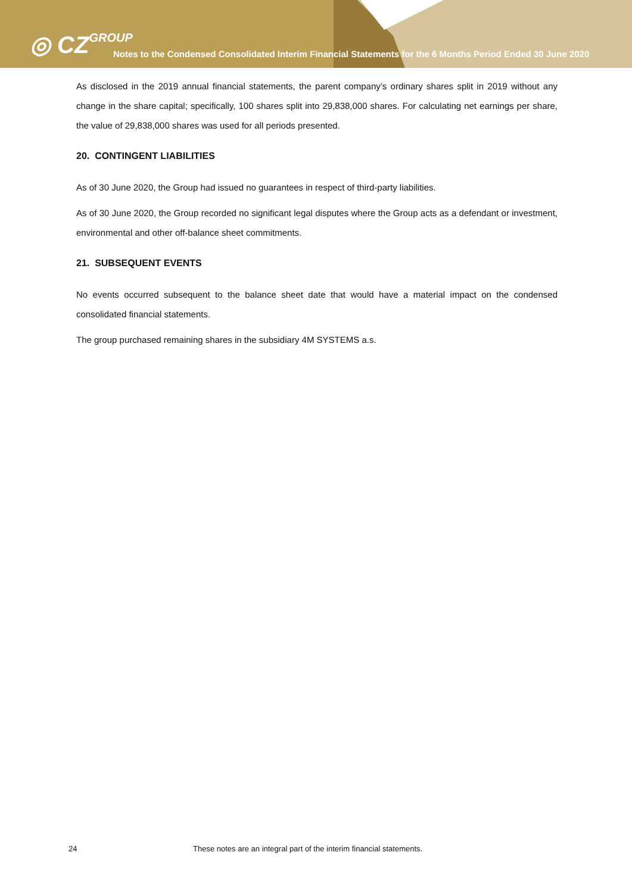◎ CZGROUP
Notes to the Condensed Consolidated Interim Financial Statements for the 6 Months Period Ended 30 June 2020
As disclosed in the 2019 annual financial statements, the parent company’s ordinary shares split in 2019 without any change in the share capital; specifically, 100 shares split into 29,838,000 shares. For calculating net earnings per share, the value of 29,838,000 shares was used for all periods presented.
20. CONTINGENT LIABILITIES
As of 30 June 2020, the Group had issued no guarantees in respect of third-party liabilities.
As of 30 June 2020, the Group recorded no significant legal disputes where the Group acts as a defendant or investment, environmental and other off-balance sheet commitments.
21. SUBSEQUENT EVENTS
No events occurred subsequent to the balance sheet date that would have a material impact on the condensed consolidated financial statements.
The group purchased remaining shares in the subsidiary 4M SYSTEMS a.s.
24 These notes are an integral part of the interim financial statements.